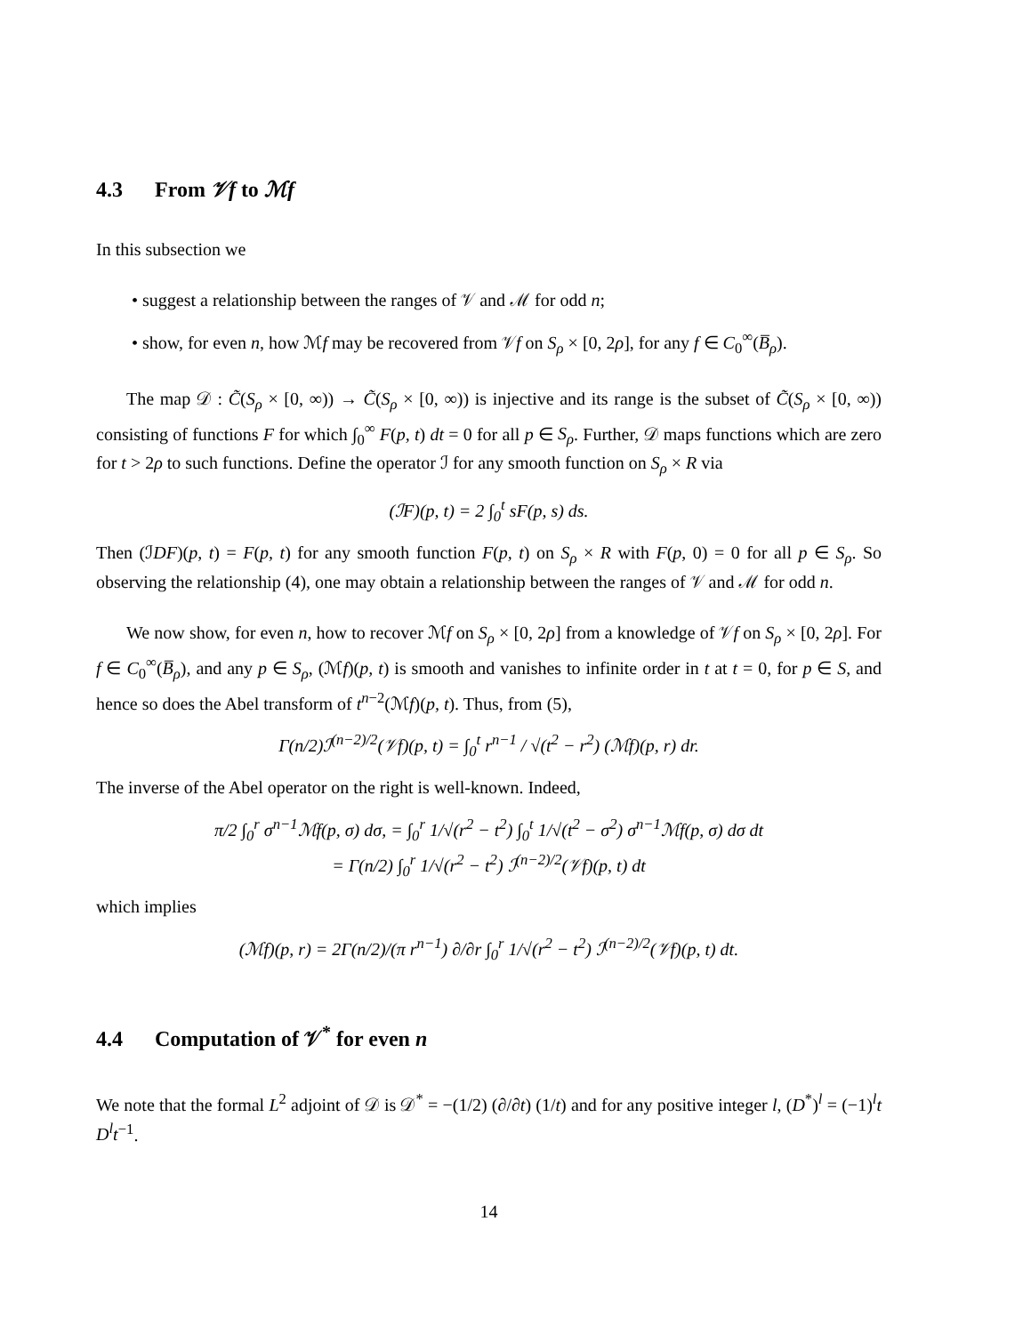4.3 From 𝒱f to ℳf
In this subsection we
• suggest a relationship between the ranges of 𝒱 and ℳ for odd n;
• show, for even n, how ℳf may be recovered from 𝒱f on S<sub>ρ</sub> × [0, 2ρ], for any f ∈ C<sub>0</sub><sup>∞</sup>(B̅<sub>ρ</sub>).
The map 𝒟 : C̃(S<sub>ρ</sub> × [0, ∞)) → C̃(S<sub>ρ</sub> × [0, ∞)) is injective and its range is the subset of C̃(S<sub>ρ</sub> × [0, ∞)) consisting of functions F for which ∫<sub>0</sub><sup>∞</sup> F(p, t) dt = 0 for all p ∈ S<sub>ρ</sub>. Further, 𝒟 maps functions which are zero for t > 2ρ to such functions. Define the operator ℐ for any smooth function on S<sub>ρ</sub> × R via
(ℐF)(p, t) = 2 ∫<sub>0</sub><sup>t</sup> sF(p, s) ds.
Then (ℐDF)(p, t) = F(p, t) for any smooth function F(p, t) on S<sub>ρ</sub> × R with F(p, 0) = 0 for all p ∈ S<sub>ρ</sub>. So observing the relationship (4), one may obtain a relationship between the ranges of 𝒱 and ℳ for odd n.
We now show, for even n, how to recover ℳf on S<sub>ρ</sub> × [0, 2ρ] from a knowledge of 𝒱f on S<sub>ρ</sub> × [0, 2ρ]. For f ∈ C<sub>0</sub><sup>∞</sup>(B̅<sub>ρ</sub>), and any p ∈ S<sub>ρ</sub>, (ℳf)(p, t) is smooth and vanishes to infinite order in t at t = 0, for p ∈ S, and hence so does the Abel transform of t<sup>n−2</sup>(ℳf)(p, t). Thus, from (5),
Γ(n/2)ℐ<sup>(n−2)/2</sup>(𝒱f)(p, t) = ∫<sub>0</sub><sup>t</sup> r<sup>n−1</sup> / √(t<sup>2</sup> − r<sup>2</sup>) (ℳf)(p, r) dr.
The inverse of the Abel operator on the right is well-known. Indeed,
π/2 ∫<sub>0</sub><sup>r</sup> σ<sup>n−1</sup>ℳf(p, σ) dσ, = ∫<sub>0</sub><sup>r</sup> 1/√(r<sup>2</sup> − t<sup>2</sup>) ∫<sub>0</sub><sup>t</sup> 1/√(t<sup>2</sup> − σ<sup>2</sup>) σ<sup>n−1</sup>ℳf(p, σ) dσ dt
= Γ(n/2) ∫<sub>0</sub><sup>r</sup> 1/√(r<sup>2</sup> − t<sup>2</sup>) ℐ<sup>(n−2)/2</sup>(𝒱f)(p, t) dt
which implies
(ℳf)(p, r) = 2Γ(n/2)/(π r<sup>n−1</sup>) ∂/∂r ∫<sub>0</sub><sup>r</sup> 1/√(r<sup>2</sup> − t<sup>2</sup>) ℐ<sup>(n−2)/2</sup>(𝒱f)(p, t) dt.
4.4 Computation of 𝒱<sup>*</sup> for even n
We note that the formal L<sup>2</sup> adjoint of 𝒟 is 𝒟<sup>*</sup> = −(1/2) (∂/∂t) (1/t) and for any positive integer l, (D<sup>*</sup>)<sup>l</sup> = (−1)<sup>l</sup>t D<sup>l</sup>t<sup>−1</sup>.
14